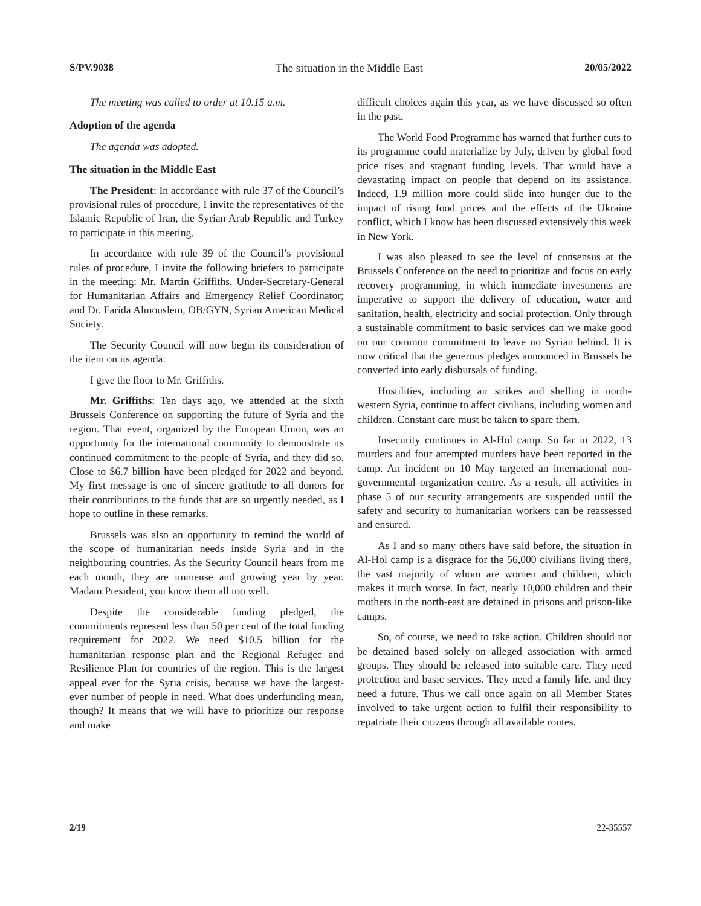S/PV.9038 The situation in the Middle East 20/05/2022
The meeting was called to order at 10.15 a.m.
Adoption of the agenda
The agenda was adopted.
The situation in the Middle East
The President: In accordance with rule 37 of the Council’s provisional rules of procedure, I invite the representatives of the Islamic Republic of Iran, the Syrian Arab Republic and Turkey to participate in this meeting.
In accordance with rule 39 of the Council’s provisional rules of procedure, I invite the following briefers to participate in the meeting: Mr. Martin Griffiths, Under-Secretary-General for Humanitarian Affairs and Emergency Relief Coordinator; and Dr. Farida Almouslem, OB/GYN, Syrian American Medical Society.
The Security Council will now begin its consideration of the item on its agenda.
I give the floor to Mr. Griffiths.
Mr. Griffiths: Ten days ago, we attended at the sixth Brussels Conference on supporting the future of Syria and the region. That event, organized by the European Union, was an opportunity for the international community to demonstrate its continued commitment to the people of Syria, and they did so. Close to $6.7 billion have been pledged for 2022 and beyond. My first message is one of sincere gratitude to all donors for their contributions to the funds that are so urgently needed, as I hope to outline in these remarks.
Brussels was also an opportunity to remind the world of the scope of humanitarian needs inside Syria and in the neighbouring countries. As the Security Council hears from me each month, they are immense and growing year by year. Madam President, you know them all too well.
Despite the considerable funding pledged, the commitments represent less than 50 per cent of the total funding requirement for 2022. We need $10.5 billion for the humanitarian response plan and the Regional Refugee and Resilience Plan for countries of the region. This is the largest appeal ever for the Syria crisis, because we have the largest-ever number of people in need. What does underfunding mean, though? It means that we will have to prioritize our response and make
difficult choices again this year, as we have discussed so often in the past.
The World Food Programme has warned that further cuts to its programme could materialize by July, driven by global food price rises and stagnant funding levels. That would have a devastating impact on people that depend on its assistance. Indeed, 1.9 million more could slide into hunger due to the impact of rising food prices and the effects of the Ukraine conflict, which I know has been discussed extensively this week in New York.
I was also pleased to see the level of consensus at the Brussels Conference on the need to prioritize and focus on early recovery programming, in which immediate investments are imperative to support the delivery of education, water and sanitation, health, electricity and social protection. Only through a sustainable commitment to basic services can we make good on our common commitment to leave no Syrian behind. It is now critical that the generous pledges announced in Brussels be converted into early disbursals of funding.
Hostilities, including air strikes and shelling in north-western Syria, continue to affect civilians, including women and children. Constant care must be taken to spare them.
Insecurity continues in Al-Hol camp. So far in 2022, 13 murders and four attempted murders have been reported in the camp. An incident on 10 May targeted an international non-governmental organization centre. As a result, all activities in phase 5 of our security arrangements are suspended until the safety and security to humanitarian workers can be reassessed and ensured.
As I and so many others have said before, the situation in Al-Hol camp is a disgrace for the 56,000 civilians living there, the vast majority of whom are women and children, which makes it much worse. In fact, nearly 10,000 children and their mothers in the north-east are detained in prisons and prison-like camps.
So, of course, we need to take action. Children should not be detained based solely on alleged association with armed groups. They should be released into suitable care. They need protection and basic services. They need a family life, and they need a future. Thus we call once again on all Member States involved to take urgent action to fulfil their responsibility to repatriate their citizens through all available routes.
2/19 22-35557